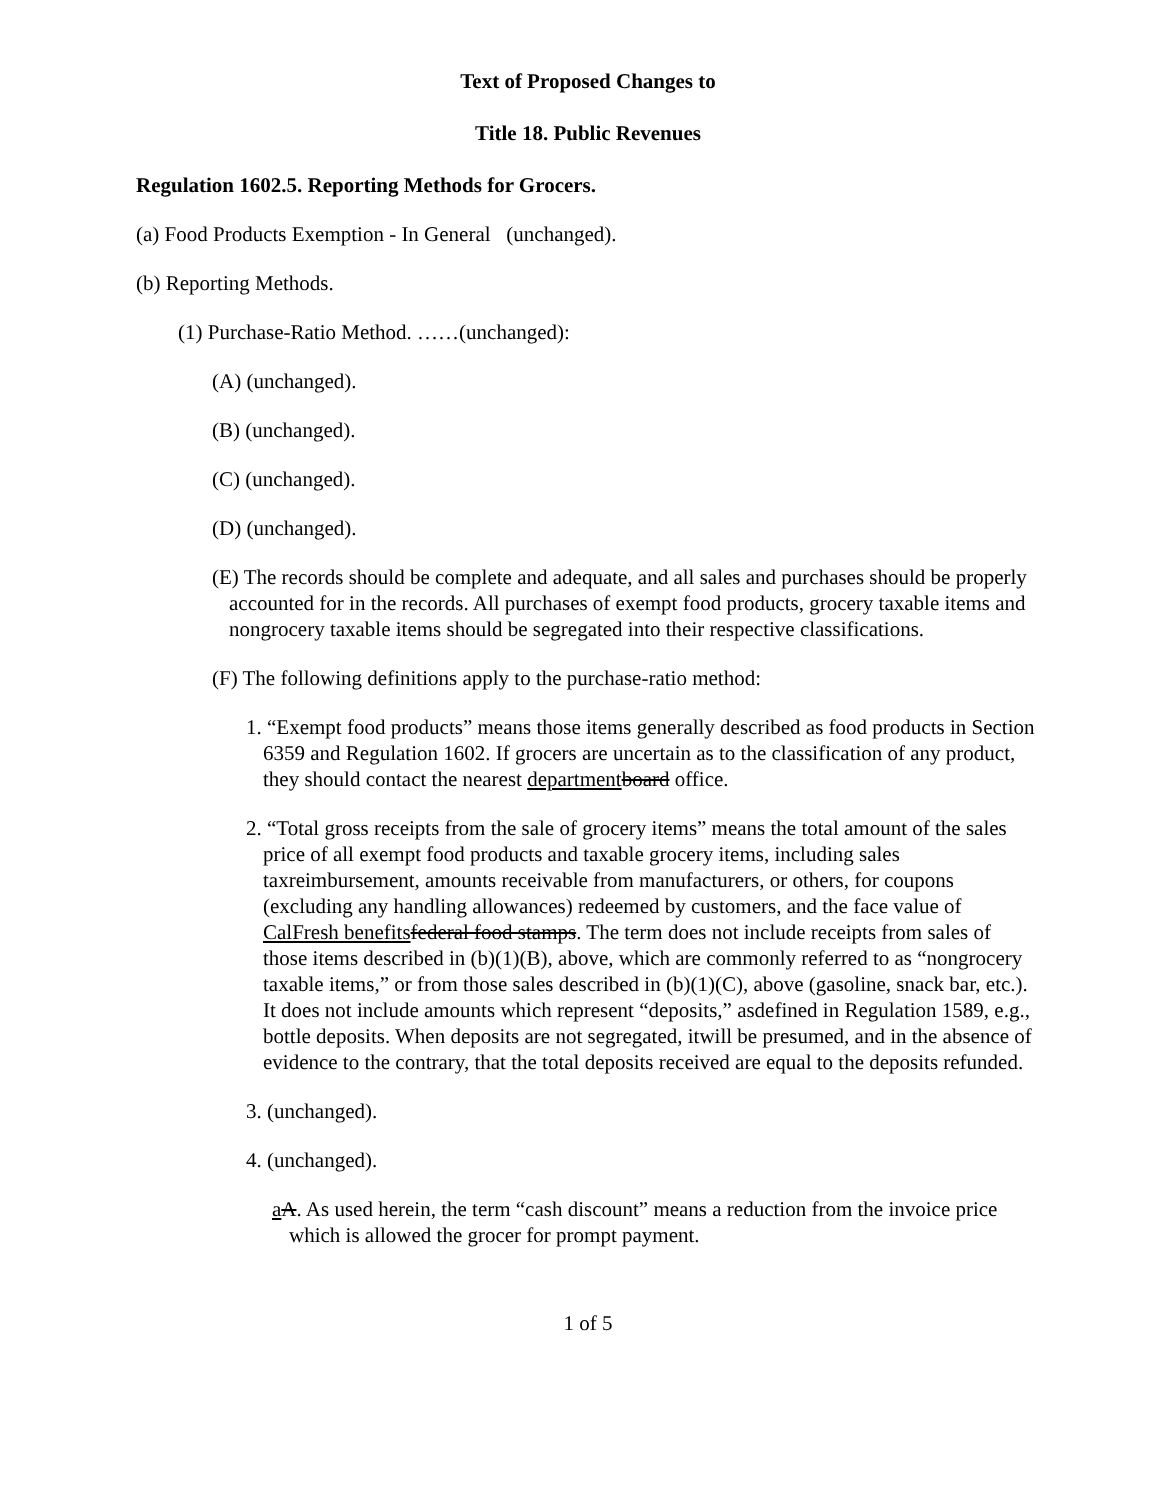Text of Proposed Changes to
Title 18. Public Revenues
Regulation 1602.5. Reporting Methods for Grocers.
(a) Food Products Exemption - In General (unchanged).
(b) Reporting Methods.
(1) Purchase-Ratio Method. ……(unchanged):
(A) (unchanged).
(B) (unchanged).
(C) (unchanged).
(D) (unchanged).
(E) The records should be complete and adequate, and all sales and purchases should be properly accounted for in the records. All purchases of exempt food products, grocery taxable items and nongrocery taxable items should be segregated into their respective classifications.
(F) The following definitions apply to the purchase-ratio method:
1. “Exempt food products” means those items generally described as food products in Section 6359 and Regulation 1602. If grocers are uncertain as to the classification of any product, they should contact the nearest department board office.
2. “Total gross receipts from the sale of grocery items” means the total amount of the sales price of all exempt food products and taxable grocery items, including sales taxreimbursement, amounts receivable from manufacturers, or others, for coupons (excluding any handling allowances) redeemed by customers, and the face value of CalFresh benefits federal food stamps. The term does not include receipts from sales of those items described in (b)(1)(B), above, which are commonly referred to as “nongrocery taxable items,” or from those sales described in (b)(1)(C), above (gasoline, snack bar, etc.). It does not include amounts which represent “deposits,” asdefined in Regulation 1589, e.g., bottle deposits. When deposits are not segregated, itwill be presumed, and in the absence of evidence to the contrary, that the total deposits received are equal to the deposits refunded.
3. (unchanged).
4. (unchanged).
aA. As used herein, the term “cash discount” means a reduction from the invoice price which is allowed the grocer for prompt payment.
1 of 5